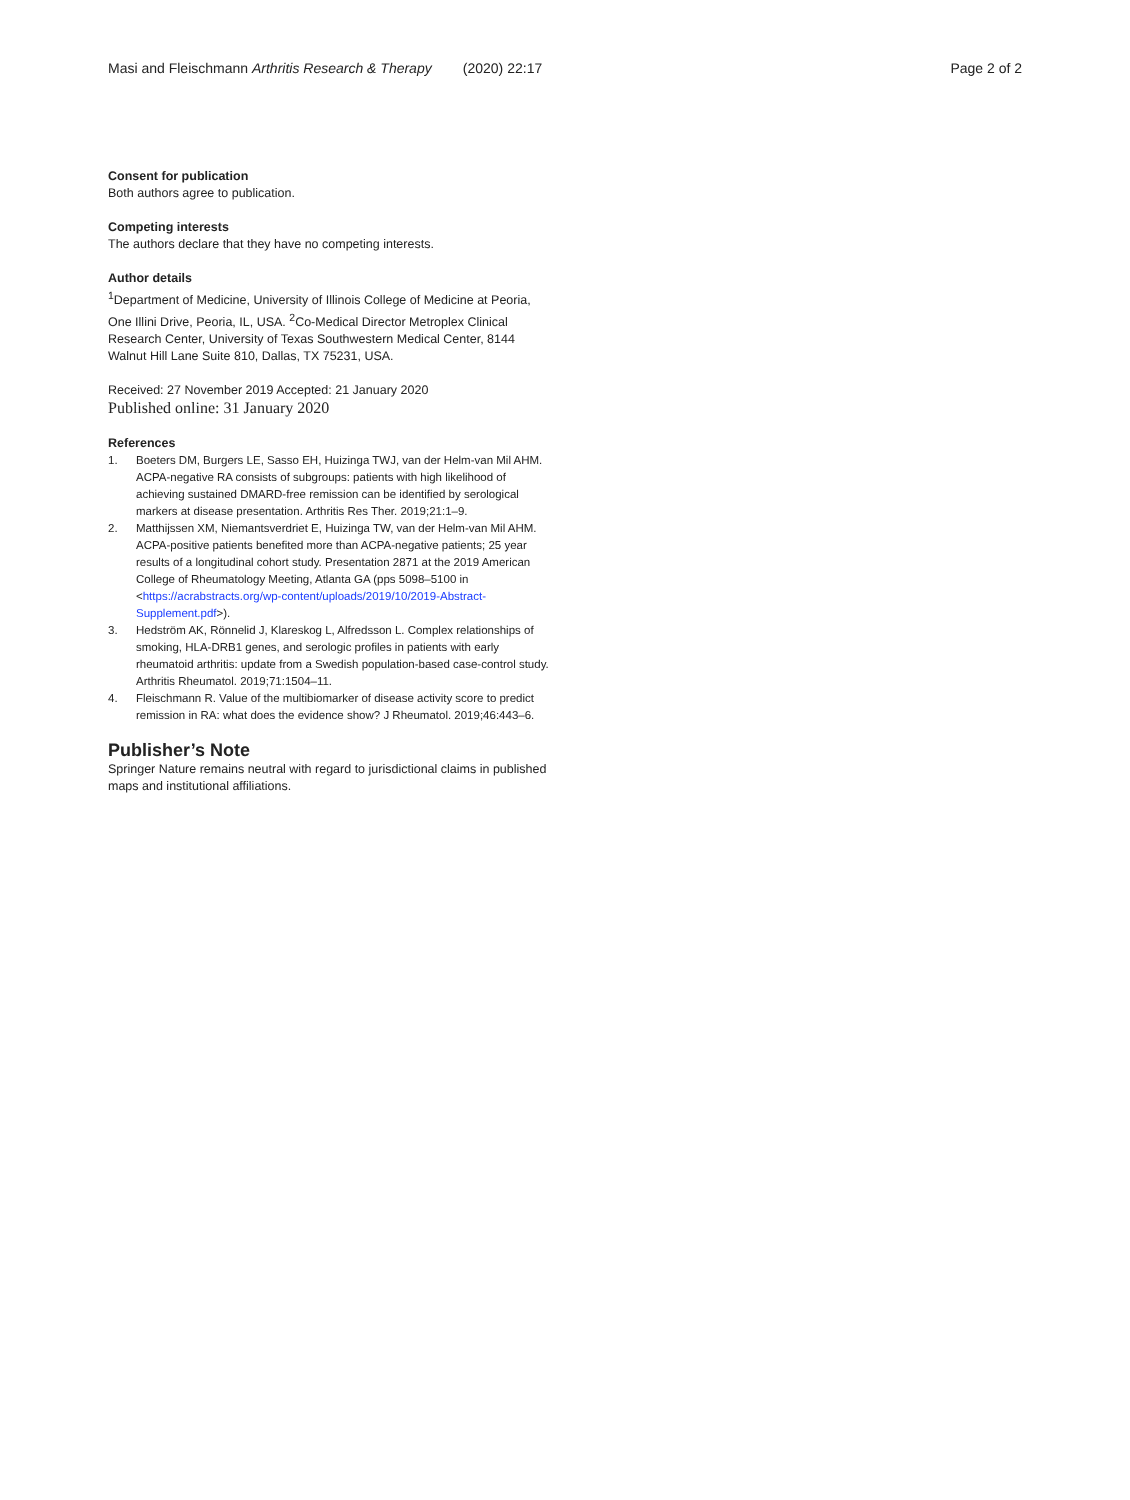Masi and Fleischmann Arthritis Research & Therapy (2020) 22:17
Page 2 of 2
Consent for publication
Both authors agree to publication.
Competing interests
The authors declare that they have no competing interests.
Author details
<sup>1</sup> Department of Medicine, University of Illinois College of Medicine at Peoria, One Illini Drive, Peoria, IL, USA. <sup>2</sup>Co-Medical Director Metroplex Clinical Research Center, University of Texas Southwestern Medical Center, 8144 Walnut Hill Lane Suite 810, Dallas, TX 75231, USA.
Received: 27 November 2019 Accepted: 21 January 2020
Published online: 31 January 2020
References
1. Boeters DM, Burgers LE, Sasso EH, Huizinga TWJ, van der Helm-van Mil AHM. ACPA-negative RA consists of subgroups: patients with high likelihood of achieving sustained DMARD-free remission can be identified by serological markers at disease presentation. Arthritis Res Ther. 2019;21:1–9.
2. Matthijssen XM, Niemantsverdriet E, Huizinga TW, van der Helm-van Mil AHM. ACPA-positive patients benefited more than ACPA-negative patients; 25 year results of a longitudinal cohort study. Presentation 2871 at the 2019 American College of Rheumatology Meeting, Atlanta GA (pps 5098–5100 in <https://acrabstracts.org/wp-content/uploads/2019/10/2019-Abstract-Supplement.pdf>).
3. Hedström AK, Rönnelid J, Klareskog L, Alfredsson L. Complex relationships of smoking, HLA-DRB1 genes, and serologic profiles in patients with early rheumatoid arthritis: update from a Swedish population-based case-control study. Arthritis Rheumatol. 2019;71:1504–11.
4. Fleischmann R. Value of the multibiomarker of disease activity score to predict remission in RA: what does the evidence show? J Rheumatol. 2019;46:443–6.
Publisher’s Note
Springer Nature remains neutral with regard to jurisdictional claims in published maps and institutional affiliations.